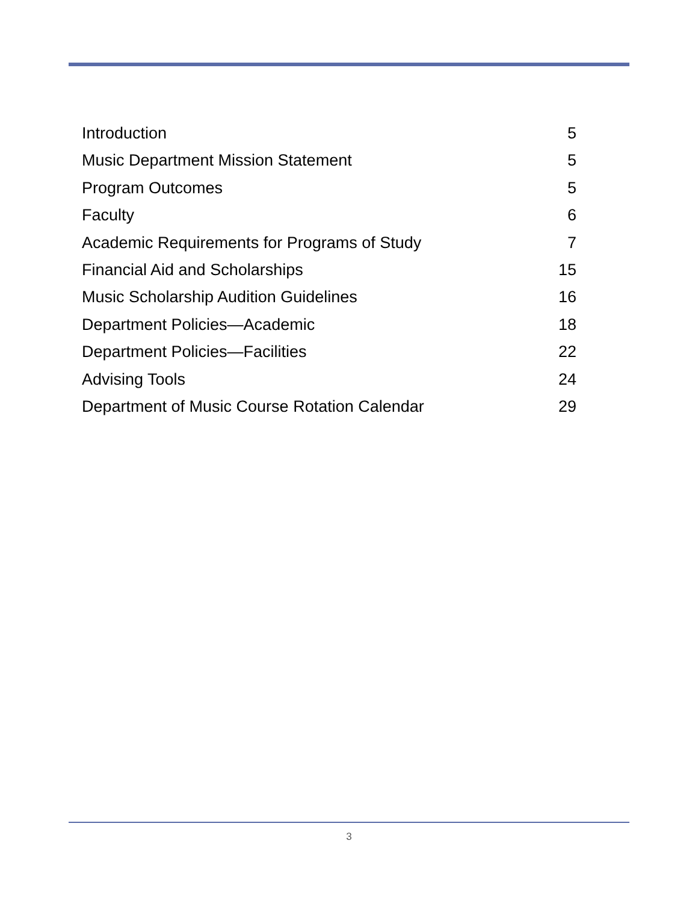Introduction 5
Music Department Mission Statement 5
Program Outcomes 5
Faculty 6
Academic Requirements for Programs of Study 7
Financial Aid and Scholarships 15
Music Scholarship Audition Guidelines 16
Department Policies—Academic 18
Department Policies—Facilities 22
Advising Tools 24
Department of Music Course Rotation Calendar 29
3